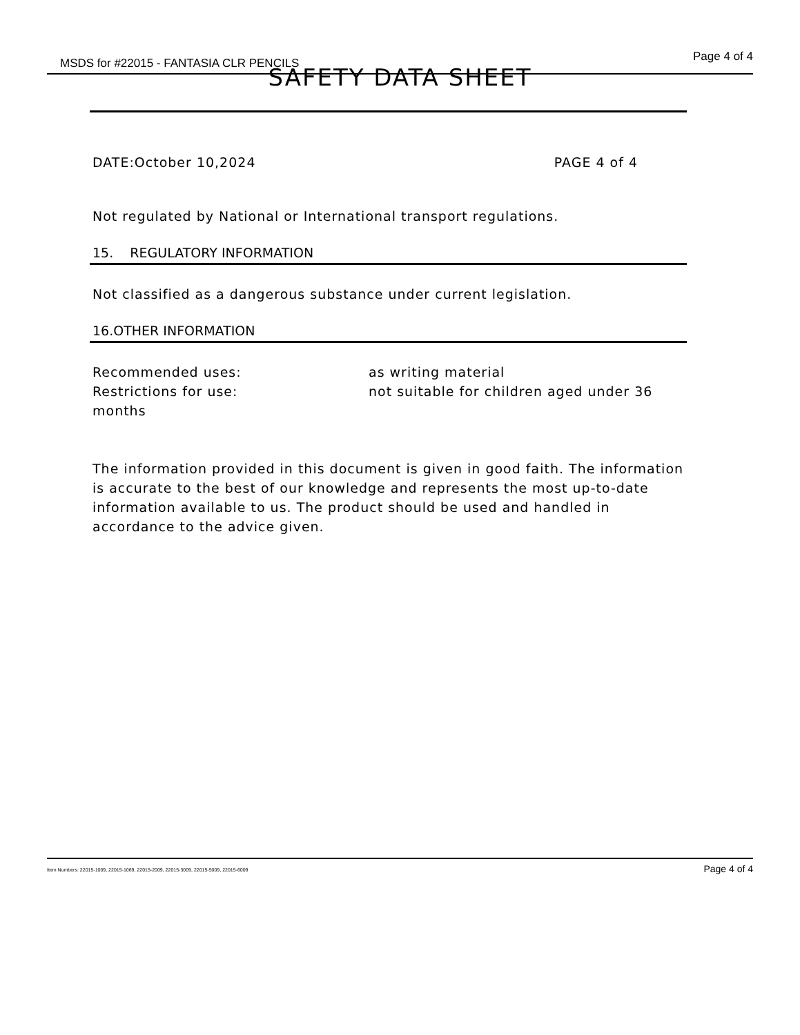MSDS for #22015 - FANTASIA CLR PENCILS Page 4 of 4
SAFETY DATA SHEET
DATE:October 10,2024 PAGE 4 of 4
Not regulated by National or International transport regulations.
15. REGULATORY INFORMATION
Not classified as a dangerous substance under current legislation.
16.OTHER INFORMATION
Recommended uses: as writing material
Restrictions for use: not suitable for children aged under 36
months
The information provided in this document is given in good faith. The information is accurate to the best of our knowledge and represents the most up-to-date information available to us. The product should be used and handled in accordance to the advice given.
Item Numbers: 22015-1009, 22015-1069, 22015-2009, 22015-3009, 22015-5009, 22015-6009 Page 4 of 4